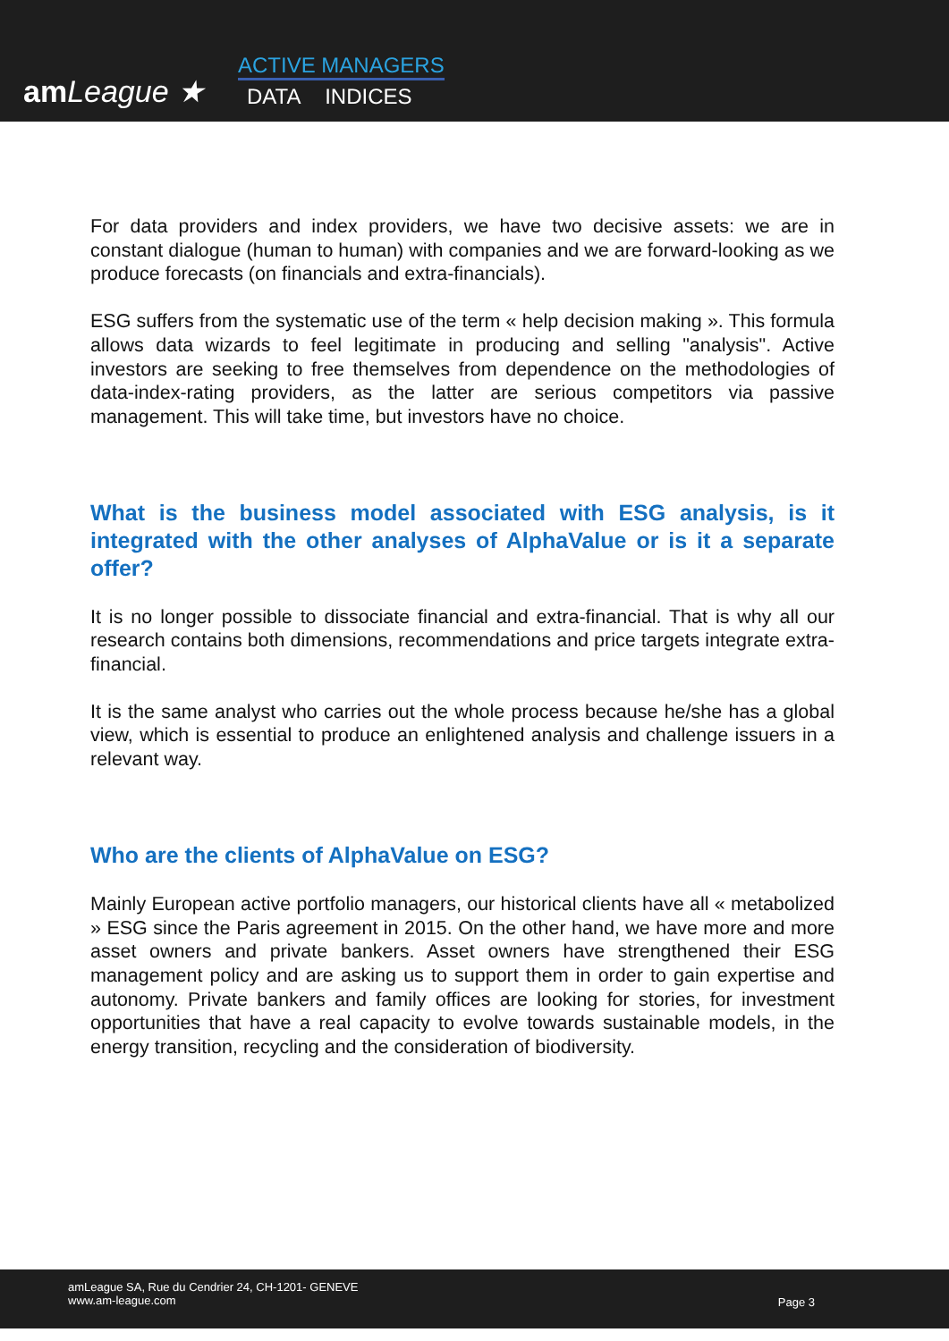am League ★
ACTIVE MANAGERS
DATA INDICES
For data providers and index providers, we have two decisive assets: we are in constant dialogue (human to human) with companies and we are forward-looking as we produce forecasts (on financials and extra-financials).
ESG suffers from the systematic use of the term « help decision making ». This formula allows data wizards to feel legitimate in producing and selling "analysis". Active investors are seeking to free themselves from dependence on the methodologies of data-index-rating providers, as the latter are serious competitors via passive management. This will take time, but investors have no choice.
What is the business model associated with ESG analysis, is it integrated with the other analyses of AlphaValue or is it a separate offer?
It is no longer possible to dissociate financial and extra-financial. That is why all our research contains both dimensions, recommendations and price targets integrate extra-financial.
It is the same analyst who carries out the whole process because he/she has a global view, which is essential to produce an enlightened analysis and challenge issuers in a relevant way.
Who are the clients of AlphaValue on ESG?
Mainly European active portfolio managers, our historical clients have all « metabolized » ESG since the Paris agreement in 2015. On the other hand, we have more and more asset owners and private bankers. Asset owners have strengthened their ESG management policy and are asking us to support them in order to gain expertise and autonomy. Private bankers and family offices are looking for stories, for investment opportunities that have a real capacity to evolve towards sustainable models, in the energy transition, recycling and the consideration of biodiversity.
amLeague SA, Rue du Cendrier 24, CH-1201- GENEVE
www.am-league.com
Page 3